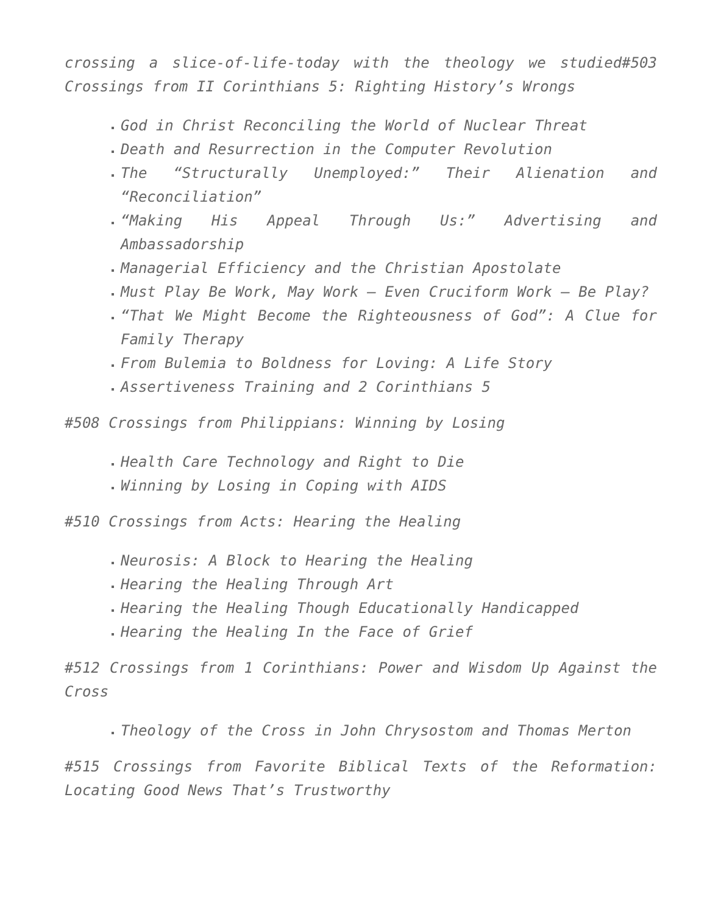crossing a slice-of-life-today with the theology we studied#503 Crossings from II Corinthians 5: Righting History’s Wrongs
God in Christ Reconciling the World of Nuclear Threat
Death and Resurrection in the Computer Revolution
The “Structurally Unemployed:” Their Alienation and “Reconciliation”
“Making His Appeal Through Us:” Advertising and Ambassadorship
Managerial Efficiency and the Christian Apostolate
Must Play Be Work, May Work – Even Cruciform Work – Be Play?
“That We Might Become the Righteousness of God”: A Clue for Family Therapy
From Bulemia to Boldness for Loving: A Life Story
Assertiveness Training and 2 Corinthians 5
#508 Crossings from Philippians: Winning by Losing
Health Care Technology and Right to Die
Winning by Losing in Coping with AIDS
#510 Crossings from Acts: Hearing the Healing
Neurosis: A Block to Hearing the Healing
Hearing the Healing Through Art
Hearing the Healing Though Educationally Handicapped
Hearing the Healing In the Face of Grief
#512 Crossings from 1 Corinthians: Power and Wisdom Up Against the Cross
Theology of the Cross in John Chrysostom and Thomas Merton
#515 Crossings from Favorite Biblical Texts of the Reformation: Locating Good News That’s Trustworthy